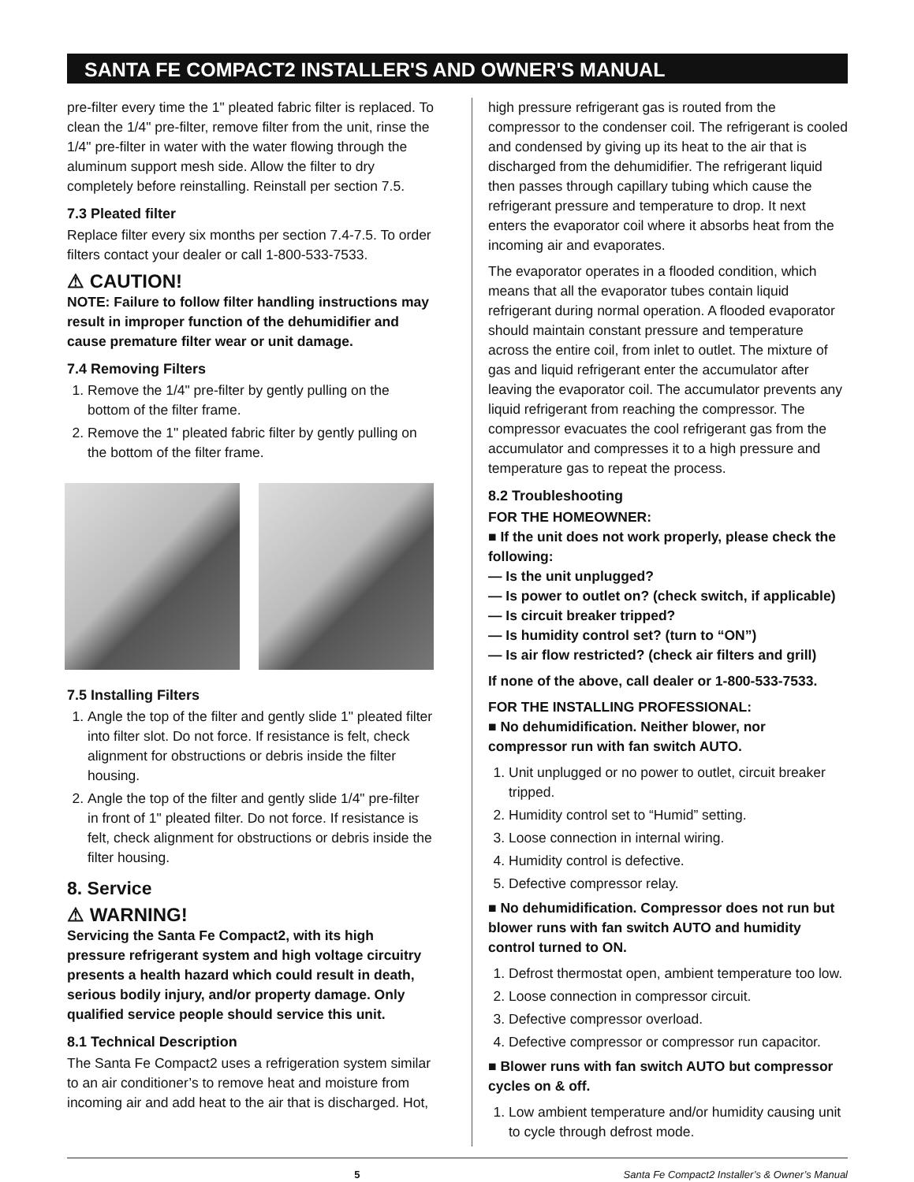SANTA FE COMPACT2 INSTALLER'S AND OWNER'S MANUAL
pre-filter every time the 1" pleated fabric filter is replaced. To clean the 1/4" pre-filter, remove filter from the unit, rinse the 1/4" pre-filter in water with the water flowing through the aluminum support mesh side. Allow the filter to dry completely before reinstalling. Reinstall per section 7.5.
7.3 Pleated filter
Replace filter every six months per section 7.4-7.5. To order filters contact your dealer or call 1-800-533-7533.
⚠ CAUTION!
NOTE: Failure to follow filter handling instructions may result in improper function of the dehumidifier and cause premature filter wear or unit damage.
7.4 Removing Filters
1. Remove the 1/4" pre-filter by gently pulling on the bottom of the filter frame.
2. Remove the 1" pleated fabric filter by gently pulling on the bottom of the filter frame.
7.5 Installing Filters
1. Angle the top of the filter and gently slide 1" pleated filter into filter slot. Do not force. If resistance is felt, check alignment for obstructions or debris inside the filter housing.
2. Angle the top of the filter and gently slide 1/4" pre-filter in front of 1" pleated filter. Do not force. If resistance is felt, check alignment for obstructions or debris inside the filter housing.
8. Service
⚠ WARNING!
Servicing the Santa Fe Compact2, with its high pressure refrigerant system and high voltage circuitry presents a health hazard which could result in death, serious bodily injury, and/or property damage. Only qualified service people should service this unit.
8.1 Technical Description
The Santa Fe Compact2 uses a refrigeration system similar to an air conditioner’s to remove heat and moisture from incoming air and add heat to the air that is discharged. Hot,
high pressure refrigerant gas is routed from the compressor to the condenser coil. The refrigerant is cooled and condensed by giving up its heat to the air that is discharged from the dehumidifier. The refrigerant liquid then passes through capillary tubing which cause the refrigerant pressure and temperature to drop. It next enters the evaporator coil where it absorbs heat from the incoming air and evaporates.
The evaporator operates in a flooded condition, which means that all the evaporator tubes contain liquid refrigerant during normal operation. A flooded evaporator should maintain constant pressure and temperature across the entire coil, from inlet to outlet. The mixture of gas and liquid refrigerant enter the accumulator after leaving the evaporator coil. The accumulator prevents any liquid refrigerant from reaching the compressor. The compressor evacuates the cool refrigerant gas from the accumulator and compresses it to a high pressure and temperature gas to repeat the process.
8.2 Troubleshooting
FOR THE HOMEOWNER:
■ If the unit does not work properly, please check the following:
— Is the unit unplugged?
— Is power to outlet on? (check switch, if applicable)
— Is circuit breaker tripped?
— Is humidity control set? (turn to “ON”)
— Is air flow restricted? (check air filters and grill)
If none of the above, call dealer or 1-800-533-7533.
FOR THE INSTALLING PROFESSIONAL:
■ No dehumidification. Neither blower, nor compressor run with fan switch AUTO.
1. Unit unplugged or no power to outlet, circuit breaker tripped.
2. Humidity control set to “Humid” setting.
3. Loose connection in internal wiring.
4. Humidity control is defective.
5. Defective compressor relay.
■ No dehumidification. Compressor does not run but blower runs with fan switch AUTO and humidity control turned to ON.
1. Defrost thermostat open, ambient temperature too low.
2. Loose connection in compressor circuit.
3. Defective compressor overload.
4. Defective compressor or compressor run capacitor.
■ Blower runs with fan switch AUTO but compressor cycles on & off.
1. Low ambient temperature and/or humidity causing unit to cycle through defrost mode.
5 Santa Fe Compact2 Installer’s & Owner’s Manual